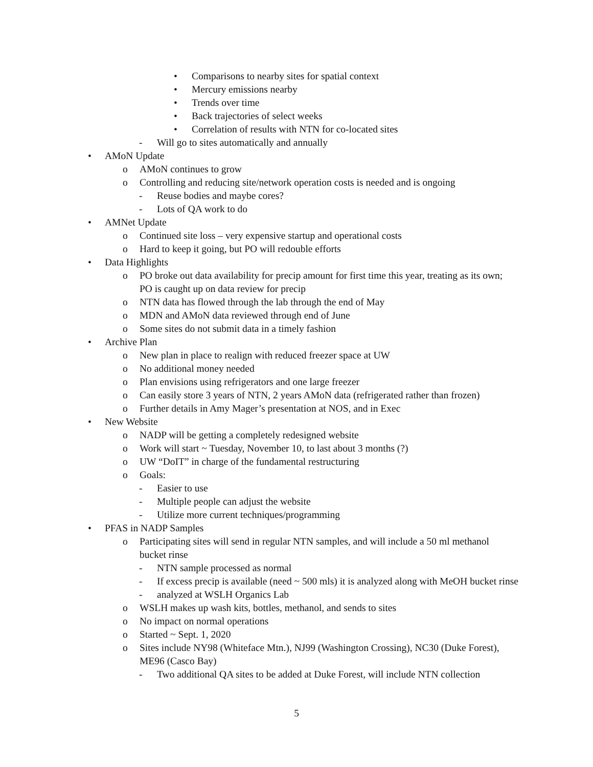• Comparisons to nearby sites for spatial context
• Mercury emissions nearby
• Trends over time
• Back trajectories of select weeks
• Correlation of results with NTN for co-located sites
- Will go to sites automatically and annually
• AMoN Update
o AMoN continues to grow
o Controlling and reducing site/network operation costs is needed and is ongoing
- Reuse bodies and maybe cores?
- Lots of QA work to do
• AMNet Update
o Continued site loss – very expensive startup and operational costs
o Hard to keep it going, but PO will redouble efforts
• Data Highlights
o PO broke out data availability for precip amount for first time this year, treating as its own; PO is caught up on data review for precip
o NTN data has flowed through the lab through the end of May
o MDN and AMoN data reviewed through end of June
o Some sites do not submit data in a timely fashion
• Archive Plan
o New plan in place to realign with reduced freezer space at UW
o No additional money needed
o Plan envisions using refrigerators and one large freezer
o Can easily store 3 years of NTN, 2 years AMoN data (refrigerated rather than frozen)
o Further details in Amy Mager’s presentation at NOS, and in Exec
• New Website
o NADP will be getting a completely redesigned website
o Work will start ~ Tuesday, November 10, to last about 3 months (?)
o UW “DoIT” in charge of the fundamental restructuring
o Goals:
- Easier to use
- Multiple people can adjust the website
- Utilize more current techniques/programming
• PFAS in NADP Samples
o Participating sites will send in regular NTN samples, and will include a 50 ml methanol bucket rinse
- NTN sample processed as normal
- If excess precip is available (need ~ 500 mls) it is analyzed along with MeOH bucket rinse
- analyzed at WSLH Organics Lab
o WSLH makes up wash kits, bottles, methanol, and sends to sites
o No impact on normal operations
o Started ~ Sept. 1, 2020
o Sites include NY98 (Whiteface Mtn.), NJ99 (Washington Crossing), NC30 (Duke Forest), ME96 (Casco Bay)
- Two additional QA sites to be added at Duke Forest, will include NTN collection
5